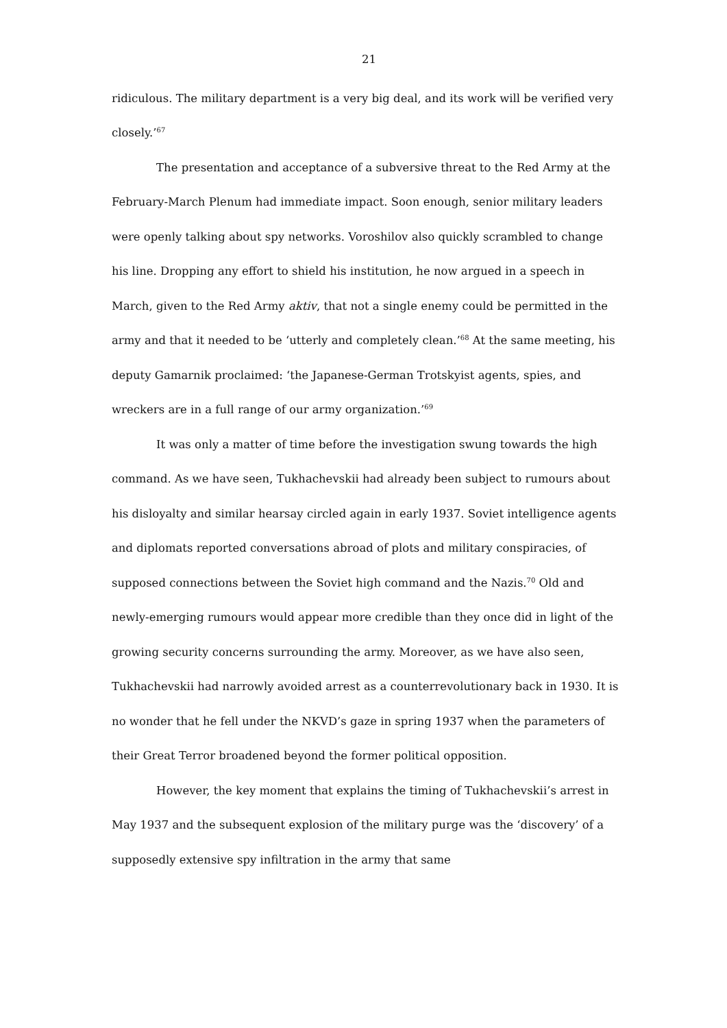21
ridiculous. The military department is a very big deal, and its work will be verified very closely.’<sup>67</sup>
The presentation and acceptance of a subversive threat to the Red Army at the February-March Plenum had immediate impact. Soon enough, senior military leaders were openly talking about spy networks. Voroshilov also quickly scrambled to change his line. Dropping any effort to shield his institution, he now argued in a speech in March, given to the Red Army aktiv, that not a single enemy could be permitted in the army and that it needed to be ‘utterly and completely clean.’<sup>68</sup> At the same meeting, his deputy Gamarnik proclaimed: ‘the Japanese-German Trotskyist agents, spies, and wreckers are in a full range of our army organization.’<sup>69</sup>
It was only a matter of time before the investigation swung towards the high command. As we have seen, Tukhachevskii had already been subject to rumours about his disloyalty and similar hearsay circled again in early 1937. Soviet intelligence agents and diplomats reported conversations abroad of plots and military conspiracies, of supposed connections between the Soviet high command and the Nazis.<sup>70</sup> Old and newly-emerging rumours would appear more credible than they once did in light of the growing security concerns surrounding the army. Moreover, as we have also seen, Tukhachevskii had narrowly avoided arrest as a counterrevolutionary back in 1930. It is no wonder that he fell under the NKVD’s gaze in spring 1937 when the parameters of their Great Terror broadened beyond the former political opposition.
However, the key moment that explains the timing of Tukhachevskii’s arrest in May 1937 and the subsequent explosion of the military purge was the ‘discovery’ of a supposedly extensive spy infiltration in the army that same